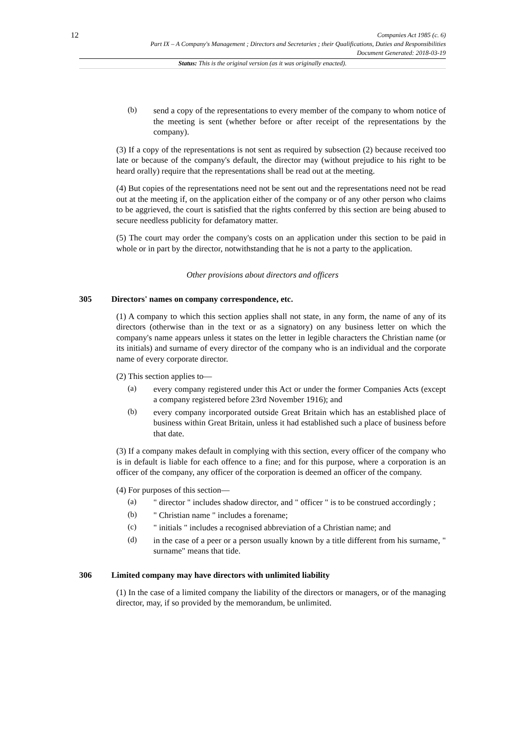12
Companies Act 1985 (c. 6)
Part IX – A Company's Management ; Directors and Secretaries ; their Qualifications, Duties and Responsibilities
Document Generated: 2018-03-19
Status: This is the original version (as it was originally enacted).
(b)
send a copy of the representations to every member of the company to whom notice of the meeting is sent (whether before or after receipt of the representations by the company).
(3) If a copy of the representations is not sent as required by subsection (2) because received too late or because of the company's default, the director may (without prejudice to his right to be heard orally) require that the representations shall be read out at the meeting.
(4) But copies of the representations need not be sent out and the representations need not be read out at the meeting if, on the application either of the company or of any other person who claims to be aggrieved, the court is satisfied that the rights conferred by this section are being abused to secure needless publicity for defamatory matter.
(5) The court may order the company's costs on an application under this section to be paid in whole or in part by the director, notwithstanding that he is not a party to the application.
Other provisions about directors and officers
305 Directors' names on company correspondence, etc.
(1) A company to which this section applies shall not state, in any form, the name of any of its directors (otherwise than in the text or as a signatory) on any business letter on which the company's name appears unless it states on the letter in legible characters the Christian name (or its initials) and surname of every director of the company who is an individual and the corporate name of every corporate director.
(2) This section applies to—
(a)
every company registered under this Act or under the former Companies Acts (except a company registered before 23rd November 1916); and
(b)
every company incorporated outside Great Britain which has an established place of business within Great Britain, unless it had established such a place of business before that date.
(3) If a company makes default in complying with this section, every officer of the company who is in default is liable for each offence to a fine; and for this purpose, where a corporation is an officer of the company, any officer of the corporation is deemed an officer of the company.
(4) For purposes of this section—
(a)
" director " includes shadow director, and " officer " is to be construed accordingly ;
(b)
" Christian name " includes a forename;
(c)
" initials " includes a recognised abbreviation of a Christian name; and
(d)
in the case of a peer or a person usually known by a title different from his surname, " surname" means that tide.
306 Limited company may have directors with unlimited liability
(1) In the case of a limited company the liability of the directors or managers, or of the managing director, may, if so provided by the memorandum, be unlimited.